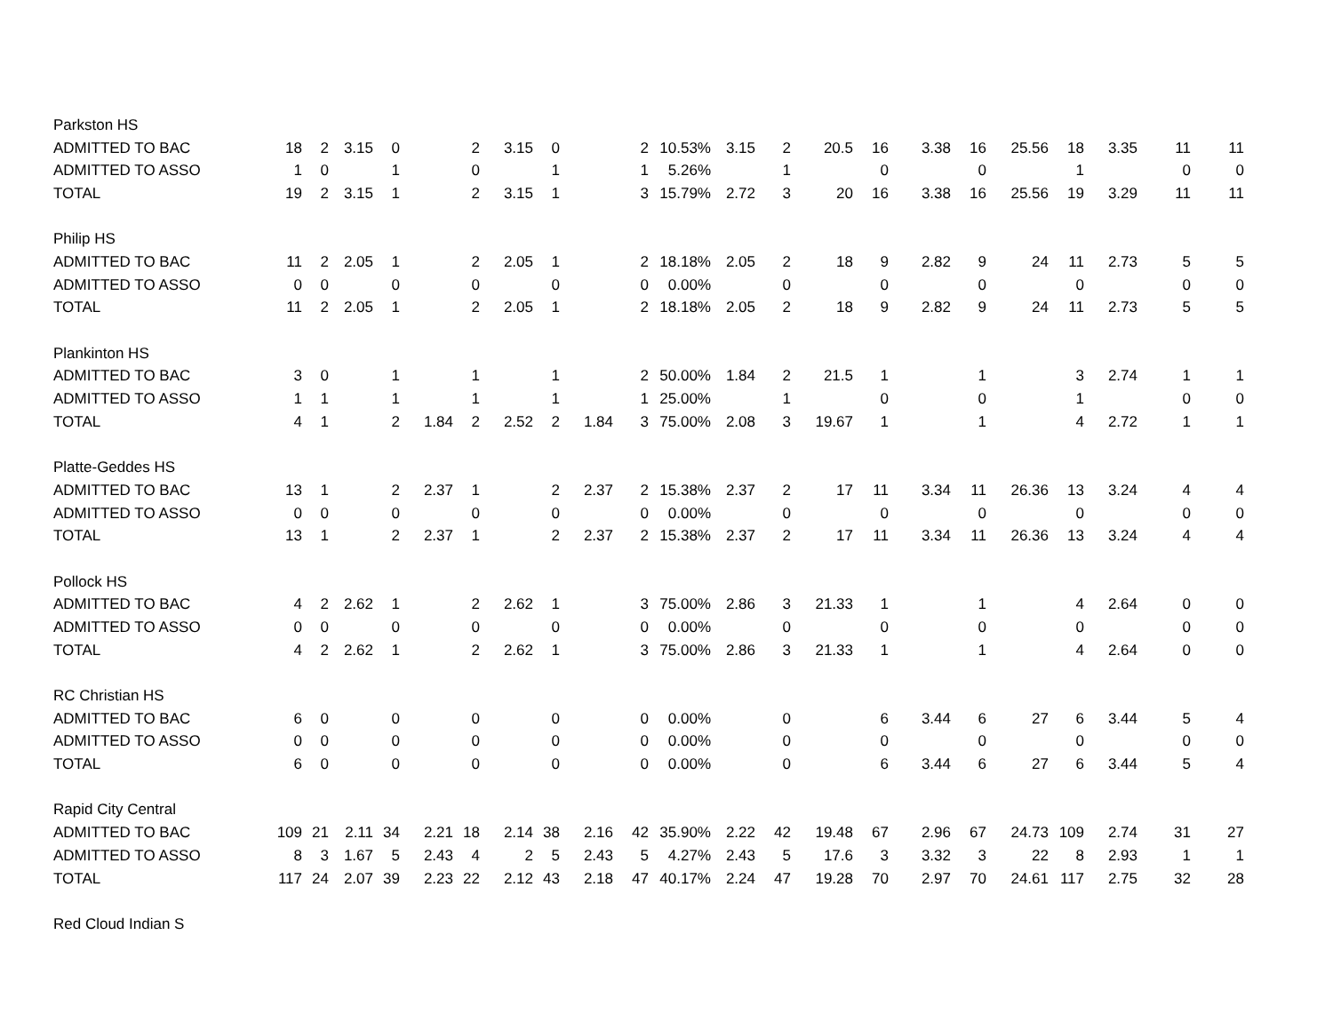| Parkston HS | | | | | | | | | | | | | | | | | | | | | | |
| ADMITTED TO BAC | 18 | 2 | 3.15 | 0 | | 2 | 3.15 | 0 | | 2 | 10.53% | 3.15 | 2 | 20.5 | 16 | 3.38 | 16 | 25.56 | 18 | 3.35 | 11 | 11 |
| ADMITTED TO ASSO | 1 | 0 | | 1 | | 0 | | 1 | | 1 | 5.26% | | 1 | | 0 | | 0 | | 1 | | 0 | 0 |
| TOTAL | 19 | 2 | 3.15 | 1 | | 2 | 3.15 | 1 | | 3 | 15.79% | 2.72 | 3 | 20 | 16 | 3.38 | 16 | 25.56 | 19 | 3.29 | 11 | 11 |
| Philip HS | | | | | | | | | | | | | | | | | | | | | | |
| ADMITTED TO BAC | 11 | 2 | 2.05 | 1 | | 2 | 2.05 | 1 | | 2 | 18.18% | 2.05 | 2 | 18 | 9 | 2.82 | 9 | 24 | 11 | 2.73 | 5 | 5 |
| ADMITTED TO ASSO | 0 | 0 | | 0 | | 0 | | 0 | | 0 | 0.00% | | 0 | | 0 | | 0 | | 0 | | 0 | 0 |
| TOTAL | 11 | 2 | 2.05 | 1 | | 2 | 2.05 | 1 | | 2 | 18.18% | 2.05 | 2 | 18 | 9 | 2.82 | 9 | 24 | 11 | 2.73 | 5 | 5 |
| Plankinton HS | | | | | | | | | | | | | | | | | | | | | | |
| ADMITTED TO BAC | 3 | 0 | | 1 | | 1 | | 1 | | 2 | 50.00% | 1.84 | 2 | 21.5 | 1 | | 1 | | 3 | 2.74 | 1 | 1 |
| ADMITTED TO ASSO | 1 | 1 | | 1 | | 1 | | 1 | | 1 | 25.00% | | 1 | | 0 | | 0 | | 1 | | 0 | 0 |
| TOTAL | 4 | 1 | | 2 | 1.84 | 2 | 2.52 | 2 | 1.84 | 3 | 75.00% | 2.08 | 3 | 19.67 | 1 | | 1 | | 4 | 2.72 | 1 | 1 |
| Platte-Geddes HS | | | | | | | | | | | | | | | | | | | | | | |
| ADMITTED TO BAC | 13 | 1 | | 2 | 2.37 | 1 | | 2 | 2.37 | 2 | 15.38% | 2.37 | 2 | 17 | 11 | 3.34 | 11 | 26.36 | 13 | 3.24 | 4 | 4 |
| ADMITTED TO ASSO | 0 | 0 | | 0 | | 0 | | 0 | | 0 | 0.00% | | 0 | | 0 | | 0 | | 0 | | 0 | 0 |
| TOTAL | 13 | 1 | | 2 | 2.37 | 1 | | 2 | 2.37 | 2 | 15.38% | 2.37 | 2 | 17 | 11 | 3.34 | 11 | 26.36 | 13 | 3.24 | 4 | 4 |
| Pollock HS | | | | | | | | | | | | | | | | | | | | | | |
| ADMITTED TO BAC | 4 | 2 | 2.62 | 1 | | 2 | 2.62 | 1 | | 3 | 75.00% | 2.86 | 3 | 21.33 | 1 | | 1 | | 4 | 2.64 | 0 | 0 |
| ADMITTED TO ASSO | 0 | 0 | | 0 | | 0 | | 0 | | 0 | 0.00% | | 0 | | 0 | | 0 | | 0 | | 0 | 0 |
| TOTAL | 4 | 2 | 2.62 | 1 | | 2 | 2.62 | 1 | | 3 | 75.00% | 2.86 | 3 | 21.33 | 1 | | 1 | | 4 | 2.64 | 0 | 0 |
| RC Christian HS | | | | | | | | | | | | | | | | | | | | | | |
| ADMITTED TO BAC | 6 | 0 | | 0 | | 0 | | 0 | | 0 | 0.00% | | 0 | | 6 | 3.44 | 6 | 27 | 6 | 3.44 | 5 | 4 |
| ADMITTED TO ASSO | 0 | 0 | | 0 | | 0 | | 0 | | 0 | 0.00% | | 0 | | 0 | | 0 | | 0 | | 0 | 0 |
| TOTAL | 6 | 0 | | 0 | | 0 | | 0 | | 0 | 0.00% | | 0 | | 6 | 3.44 | 6 | 27 | 6 | 3.44 | 5 | 4 |
| Rapid City Central | | | | | | | | | | | | | | | | | | | | | | |
| ADMITTED TO BAC | 109 | 21 | 2.11 | 34 | 2.21 | 18 | 2.14 | 38 | 2.16 | 42 | 35.90% | 2.22 | 42 | 19.48 | 67 | 2.96 | 67 | 24.73 | 109 | 2.74 | 31 | 27 |
| ADMITTED TO ASSO | 8 | 3 | 1.67 | 5 | 2.43 | 4 | 2 | 5 | 2.43 | 5 | 4.27% | 2.43 | 5 | 17.6 | 3 | 3.32 | 3 | 22 | 8 | 2.93 | 1 | 1 |
| TOTAL | 117 | 24 | 2.07 | 39 | 2.23 | 22 | 2.12 | 43 | 2.18 | 47 | 40.17% | 2.24 | 47 | 19.28 | 70 | 2.97 | 70 | 24.61 | 117 | 2.75 | 32 | 28 |
| Red Cloud Indian S | | | | | | | | | | | | | | | | | | | | | | |